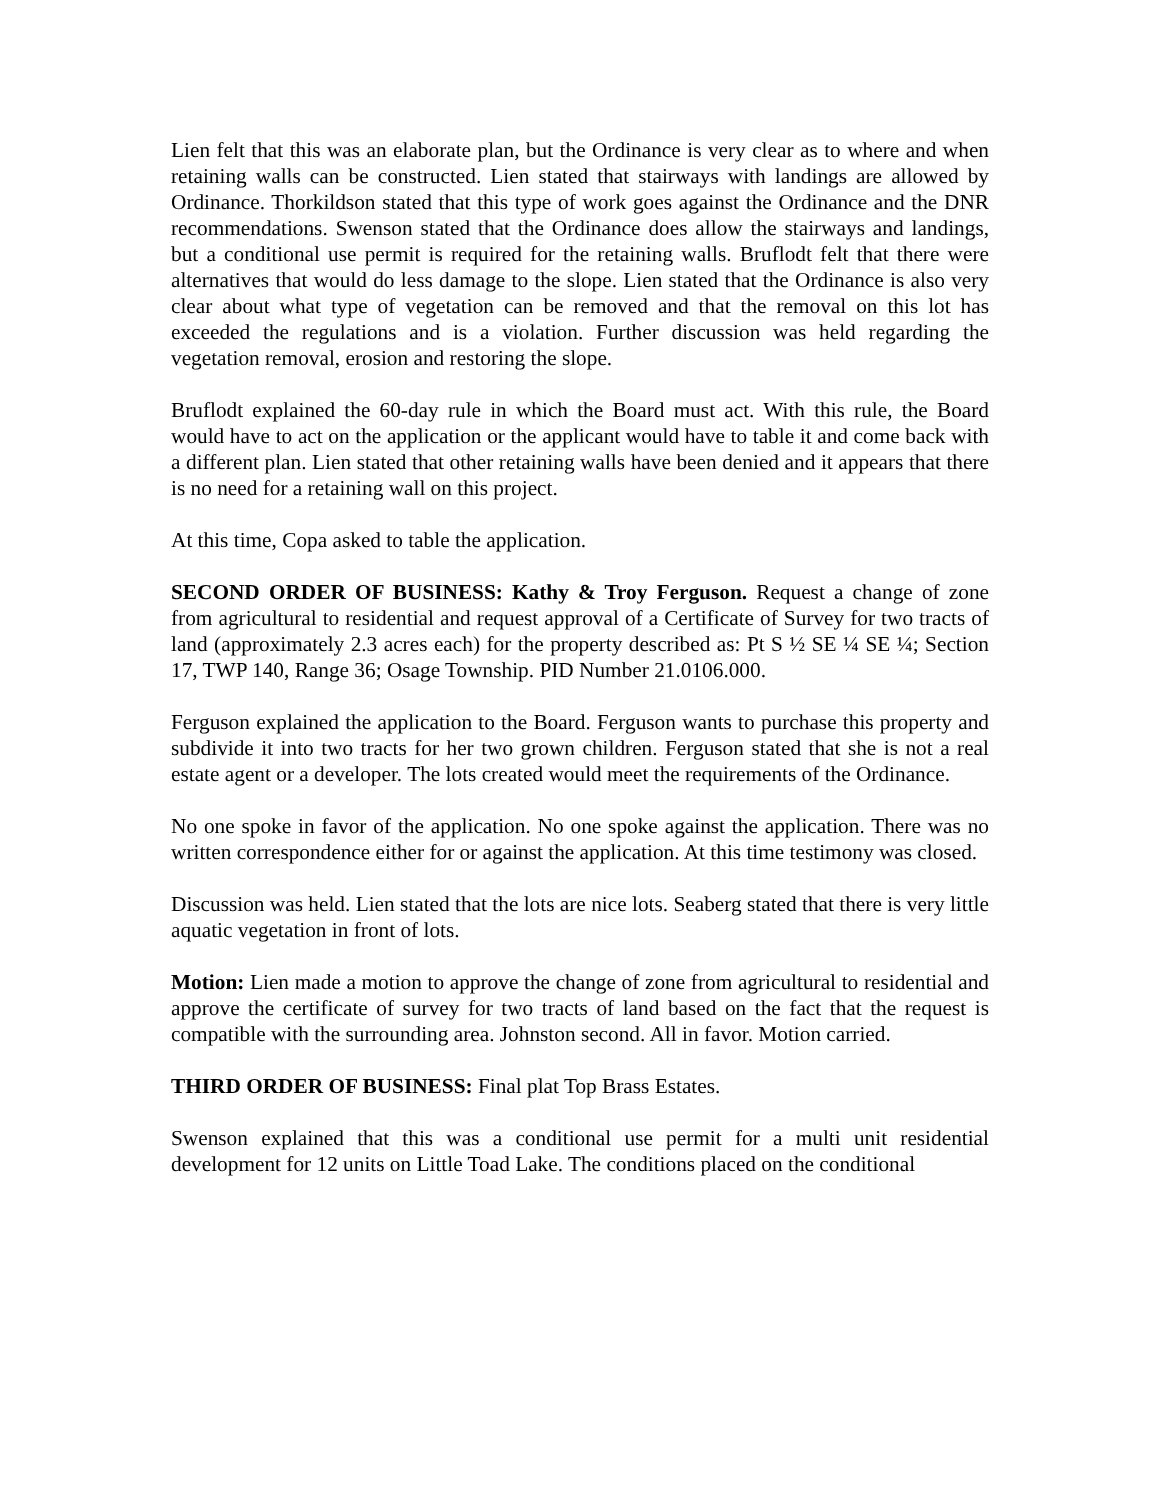Lien felt that this was an elaborate plan, but the Ordinance is very clear as to where and when retaining walls can be constructed. Lien stated that stairways with landings are allowed by Ordinance. Thorkildson stated that this type of work goes against the Ordinance and the DNR recommendations. Swenson stated that the Ordinance does allow the stairways and landings, but a conditional use permit is required for the retaining walls. Bruflodt felt that there were alternatives that would do less damage to the slope. Lien stated that the Ordinance is also very clear about what type of vegetation can be removed and that the removal on this lot has exceeded the regulations and is a violation. Further discussion was held regarding the vegetation removal, erosion and restoring the slope.
Bruflodt explained the 60-day rule in which the Board must act. With this rule, the Board would have to act on the application or the applicant would have to table it and come back with a different plan. Lien stated that other retaining walls have been denied and it appears that there is no need for a retaining wall on this project.
At this time, Copa asked to table the application.
SECOND ORDER OF BUSINESS: Kathy & Troy Ferguson. Request a change of zone from agricultural to residential and request approval of a Certificate of Survey for two tracts of land (approximately 2.3 acres each) for the property described as: Pt S ½ SE ¼ SE ¼; Section 17, TWP 140, Range 36; Osage Township. PID Number 21.0106.000.
Ferguson explained the application to the Board. Ferguson wants to purchase this property and subdivide it into two tracts for her two grown children. Ferguson stated that she is not a real estate agent or a developer. The lots created would meet the requirements of the Ordinance.
No one spoke in favor of the application. No one spoke against the application. There was no written correspondence either for or against the application. At this time testimony was closed.
Discussion was held. Lien stated that the lots are nice lots. Seaberg stated that there is very little aquatic vegetation in front of lots.
Motion: Lien made a motion to approve the change of zone from agricultural to residential and approve the certificate of survey for two tracts of land based on the fact that the request is compatible with the surrounding area. Johnston second. All in favor. Motion carried.
THIRD ORDER OF BUSINESS: Final plat Top Brass Estates.
Swenson explained that this was a conditional use permit for a multi unit residential development for 12 units on Little Toad Lake. The conditions placed on the conditional